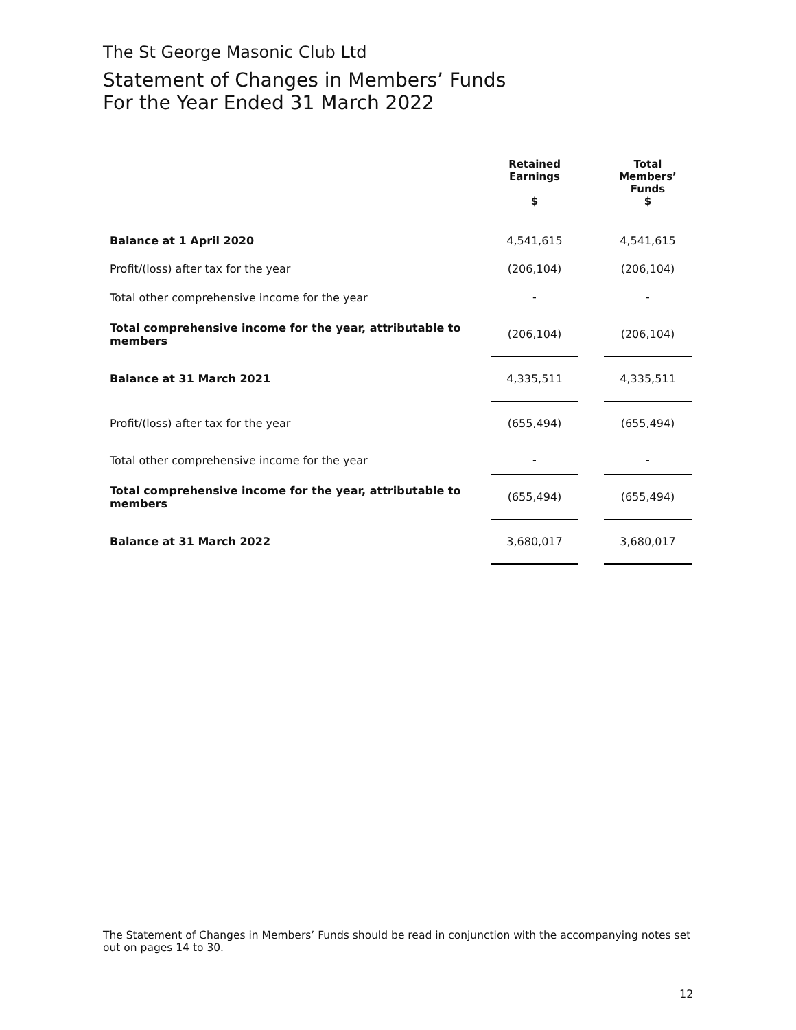The St George Masonic Club Ltd
Statement of Changes in Members’ Funds
For the Year Ended 31 March 2022
| | Retained Earnings $ | | Total Members’ Funds $ |
| Balance at 1 April 2020 | 4,541,615 | | 4,541,615 |
| Profit/(loss) after tax for the year | (206,104) | | (206,104) |
| Total other comprehensive income for the year | - | | - |
| Total comprehensive income for the year, attributable to members | (206,104) | | (206,104) |
| Balance at 31 March 2021 | 4,335,511 | | 4,335,511 |
| Profit/(loss) after tax for the year | (655,494) | | (655,494) |
| Total other comprehensive income for the year | - | | - |
| Total comprehensive income for the year, attributable to members | (655,494) | | (655,494) |
| Balance at 31 March 2022 | 3,680,017 | | 3,680,017 |
The Statement of Changes in Members’ Funds should be read in conjunction with the accompanying notes set out on pages 14 to 30.
12